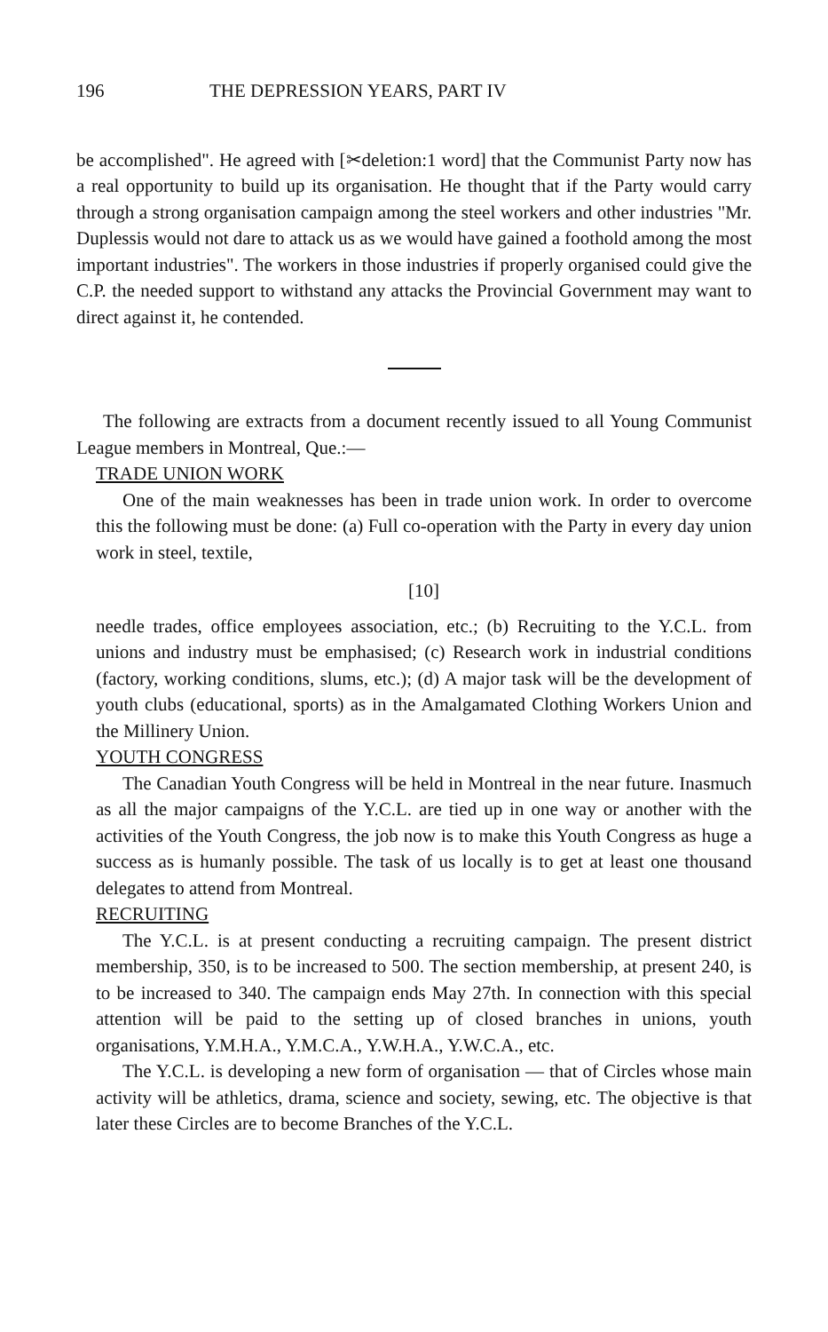196 THE DEPRESSION YEARS, PART IV
be accomplished". He agreed with [✂deletion:1 word] that the Communist Party now has a real opportunity to build up its organisation. He thought that if the Party would carry through a strong organisation campaign among the steel workers and other industries "Mr. Duplessis would not dare to attack us as we would have gained a foothold among the most important industries". The workers in those industries if properly organised could give the C.P. the needed support to withstand any attacks the Provincial Government may want to direct against it, he contended.
The following are extracts from a document recently issued to all Young Communist League members in Montreal, Que.:—
TRADE UNION WORK
One of the main weaknesses has been in trade union work. In order to overcome this the following must be done: (a) Full co-operation with the Party in every day union work in steel, textile,
[10]
needle trades, office employees association, etc.; (b) Recruiting to the Y.C.L. from unions and industry must be emphasised; (c) Research work in industrial conditions (factory, working conditions, slums, etc.); (d) A major task will be the development of youth clubs (educational, sports) as in the Amalgamated Clothing Workers Union and the Millinery Union.
YOUTH CONGRESS
The Canadian Youth Congress will be held in Montreal in the near future. Inasmuch as all the major campaigns of the Y.C.L. are tied up in one way or another with the activities of the Youth Congress, the job now is to make this Youth Congress as huge a success as is humanly possible. The task of us locally is to get at least one thousand delegates to attend from Montreal.
RECRUITING
The Y.C.L. is at present conducting a recruiting campaign. The present district membership, 350, is to be increased to 500. The section membership, at present 240, is to be increased to 340. The campaign ends May 27th. In connection with this special attention will be paid to the setting up of closed branches in unions, youth organisations, Y.M.H.A., Y.M.C.A., Y.W.H.A., Y.W.C.A., etc.
The Y.C.L. is developing a new form of organisation — that of Circles whose main activity will be athletics, drama, science and society, sewing, etc. The objective is that later these Circles are to become Branches of the Y.C.L.